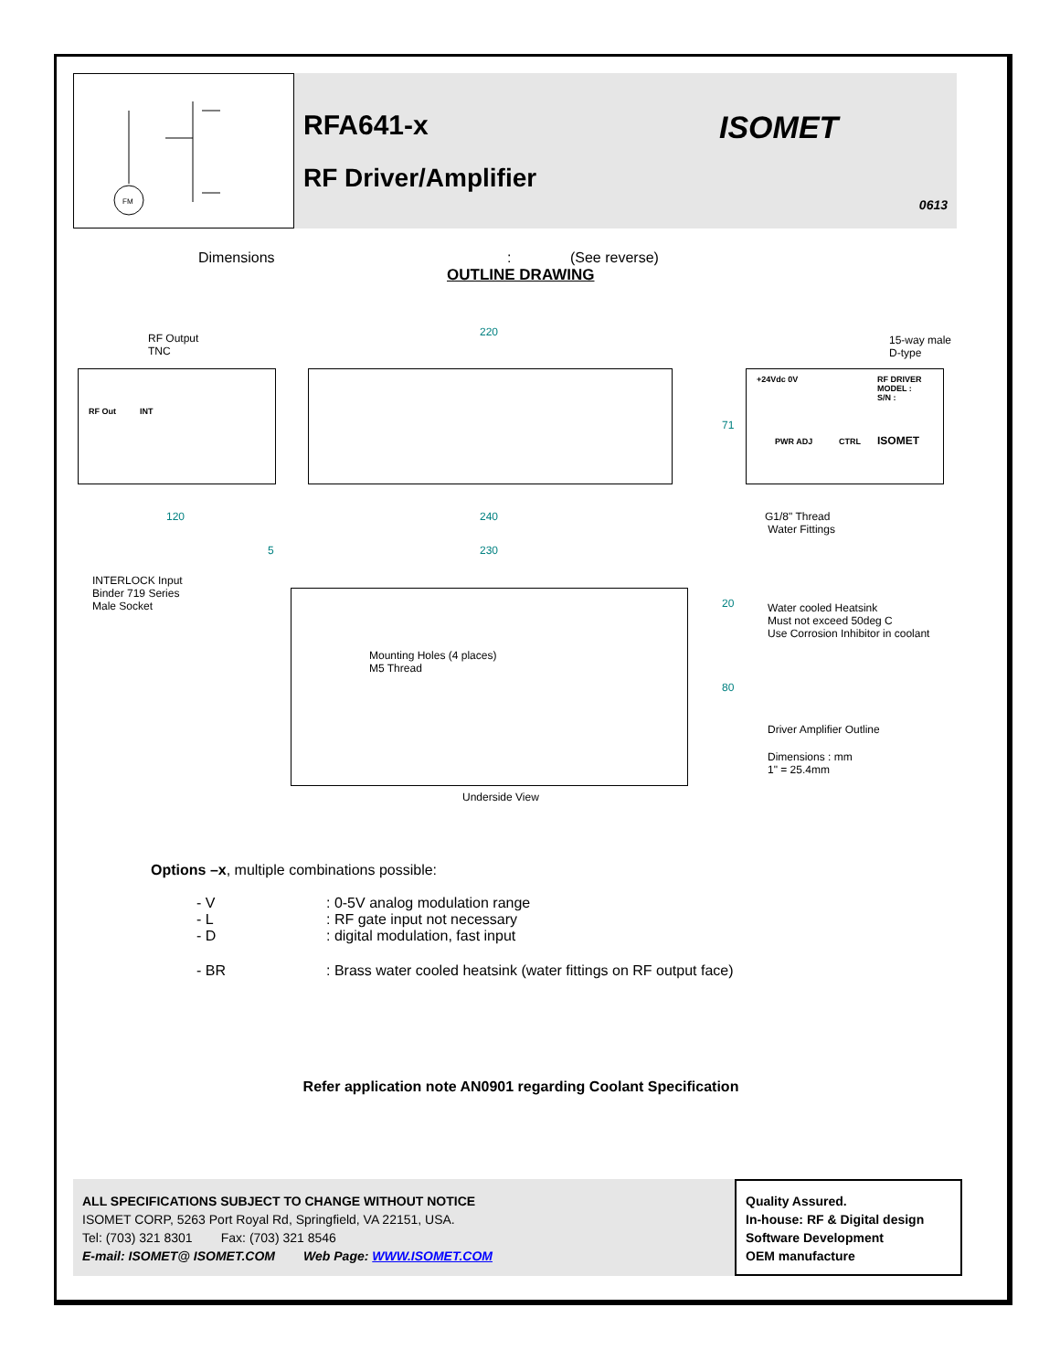FM
RFA641-x
RF Driver/Amplifier
ISOMET
0613
Dimensions : (See reverse)
OUTLINE DRAWING
RF Output
TNC
RF Out INT
220
71
15-way male
D-type
+24Vdc 0V
RF DRIVER
MODEL :
S/N :
PWR ADJ CTRL ISOMET
120 240
G1/8" Thread
Water Fittings
5 230
INTERLOCK Input
Binder 719 Series
Male Socket
20
Water cooled Heatsink
Must not exceed 50deg C
Use Corrosion Inhibitor in coolant
Mounting Holes (4 places)
M5 Thread
80
Driver Amplifier Outline
Dimensions : mm
1" = 25.4mm
Underside View
Options –x, multiple combinations possible:
| - V | : 0-5V analog modulation range |
| - L | : RF gate input not necessary |
| - D | : digital modulation, fast input |
| - BR | : Brass water cooled heatsink (water fittings on RF output face) |
Refer application note AN0901 regarding Coolant Specification
ALL SPECIFICATIONS SUBJECT TO CHANGE WITHOUT NOTICE
ISOMET CORP, 5263 Port Royal Rd, Springfield, VA 22151, USA.
Tel: (703) 321 8301 Fax: (703) 321 8546
E-mail: ISOMET@ ISOMET.COM Web Page: WWW.ISOMET.COM
Quality Assured.
In-house: RF & Digital design
Software Development
OEM manufacture